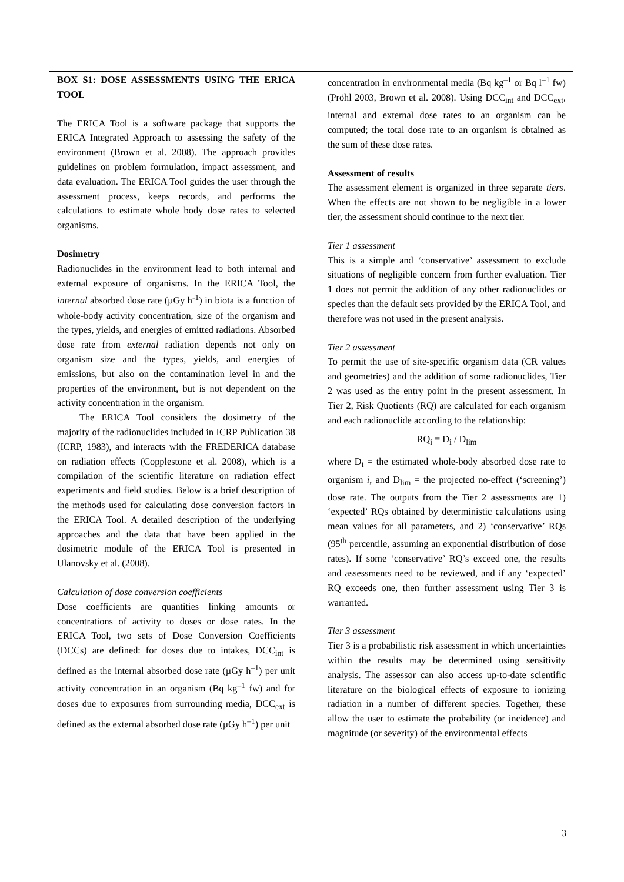BOX S1: DOSE ASSESSMENTS USING THE ERICA TOOL
The ERICA Tool is a software package that supports the ERICA Integrated Approach to assessing the safety of the environment (Brown et al. 2008). The approach provides guidelines on problem formulation, impact assessment, and data evaluation. The ERICA Tool guides the user through the assessment process, keeps records, and performs the calculations to estimate whole body dose rates to selected organisms.
Dosimetry
Radionuclides in the environment lead to both internal and external exposure of organisms. In the ERICA Tool, the internal absorbed dose rate (µGy h<sup>-1</sup>) in biota is a function of whole-body activity concentration, size of the organism and the types, yields, and energies of emitted radiations. Absorbed dose rate from external radiation depends not only on organism size and the types, yields, and energies of emissions, but also on the contamination level in and the properties of the environment, but is not dependent on the activity concentration in the organism.
The ERICA Tool considers the dosimetry of the majority of the radionuclides included in ICRP Publication 38 (ICRP, 1983), and interacts with the FREDERICA database on radiation effects (Copplestone et al. 2008), which is a compilation of the scientific literature on radiation effect experiments and field studies. Below is a brief description of the methods used for calculating dose conversion factors in the ERICA Tool. A detailed description of the underlying approaches and the data that have been applied in the dosimetric module of the ERICA Tool is presented in Ulanovsky et al. (2008).
Calculation of dose conversion coefficients
Dose coefficients are quantities linking amounts or concentrations of activity to doses or dose rates. In the ERICA Tool, two sets of Dose Conversion Coefficients (DCCs) are defined: for doses due to intakes, DCC<sub>int</sub> is defined as the internal absorbed dose rate (µGy h<sup>–1</sup>) per unit activity concentration in an organism (Bq kg<sup>–1</sup> fw) and for doses due to exposures from surrounding media, DCC<sub>ext</sub> is defined as the external absorbed dose rate (µGy h<sup>–1</sup>) per unit
concentration in environmental media (Bq kg<sup>–1</sup> or Bq l<sup>–1</sup> fw) (Pröhl 2003, Brown et al. 2008). Using DCC<sub>int</sub> and DCC<sub>ext</sub>, internal and external dose rates to an organism can be computed; the total dose rate to an organism is obtained as the sum of these dose rates.
Assessment of results
The assessment element is organized in three separate tiers. When the effects are not shown to be negligible in a lower tier, the assessment should continue to the next tier.
Tier 1 assessment
This is a simple and ‘conservative’ assessment to exclude situations of negligible concern from further evaluation. Tier 1 does not permit the addition of any other radionuclides or species than the default sets provided by the ERICA Tool, and therefore was not used in the present analysis.
Tier 2 assessment
To permit the use of site-specific organism data (CR values and geometries) and the addition of some radionuclides, Tier 2 was used as the entry point in the present assessment. In Tier 2, Risk Quotients (RQ) are calculated for each organism and each radionuclide according to the relationship:
RQ<sub>i</sub> = D<sub>i</sub> / D<sub>lim</sub>
where D<sub>i</sub> = the estimated whole-body absorbed dose rate to organism i, and D<sub>lim</sub> = the projected no-effect (‘screening’) dose rate. The outputs from the Tier 2 assessments are 1) ‘expected’ RQs obtained by deterministic calculations using mean values for all parameters, and 2) ‘conservative’ RQs (95<sup>th</sup> percentile, assuming an exponential distribution of dose rates). If some ‘conservative’ RQ’s exceed one, the results and assessments need to be reviewed, and if any ‘expected’ RQ exceeds one, then further assessment using Tier 3 is warranted.
Tier 3 assessment
Tier 3 is a probabilistic risk assessment in which uncertainties within the results may be determined using sensitivity analysis. The assessor can also access up-to-date scientific literature on the biological effects of exposure to ionizing radiation in a number of different species. Together, these allow the user to estimate the probability (or incidence) and magnitude (or severity) of the environmental effects
3